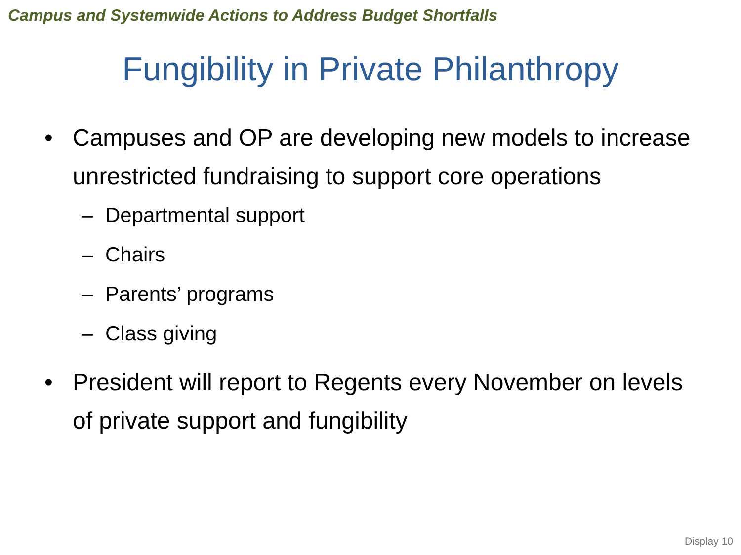Campus and Systemwide Actions to Address Budget Shortfalls
Fungibility in Private Philanthropy
• Campuses and OP are developing new models to increase unrestricted fundraising to support core operations
– Departmental support
– Chairs
– Parents’ programs
– Class giving
• President will report to Regents every November on levels of private support and fungibility
Display 10